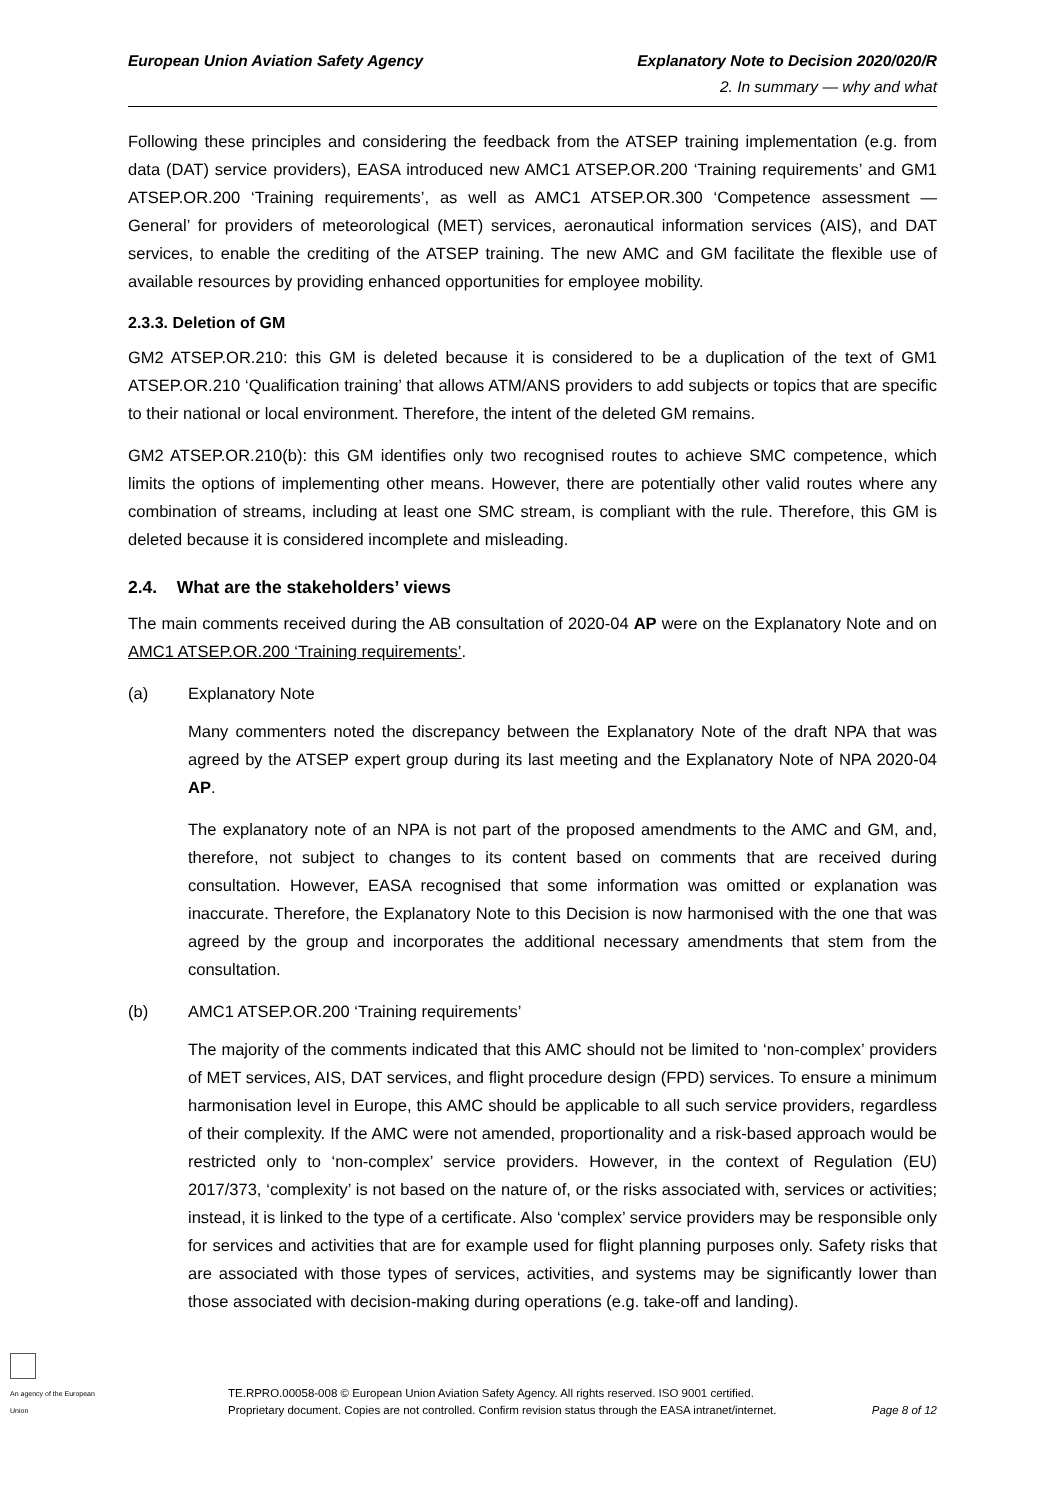European Union Aviation Safety Agency Explanatory Note to Decision 2020/020/R
2. In summary — why and what
Following these principles and considering the feedback from the ATSEP training implementation (e.g. from data (DAT) service providers), EASA introduced new AMC1 ATSEP.OR.200 ‘Training requirements’ and GM1 ATSEP.OR.200 ‘Training requirements’, as well as AMC1 ATSEP.OR.300 ‘Competence assessment — General’ for providers of meteorological (MET) services, aeronautical information services (AIS), and DAT services, to enable the crediting of the ATSEP training. The new AMC and GM facilitate the flexible use of available resources by providing enhanced opportunities for employee mobility.
2.3.3. Deletion of GM
GM2 ATSEP.OR.210: this GM is deleted because it is considered to be a duplication of the text of GM1 ATSEP.OR.210 ‘Qualification training’ that allows ATM/ANS providers to add subjects or topics that are specific to their national or local environment. Therefore, the intent of the deleted GM remains.
GM2 ATSEP.OR.210(b): this GM identifies only two recognised routes to achieve SMC competence, which limits the options of implementing other means. However, there are potentially other valid routes where any combination of streams, including at least one SMC stream, is compliant with the rule. Therefore, this GM is deleted because it is considered incomplete and misleading.
2.4. What are the stakeholders’ views
The main comments received during the AB consultation of 2020-04 AP were on the Explanatory Note and on AMC1 ATSEP.OR.200 ‘Training requirements’.
(a) Explanatory Note
Many commenters noted the discrepancy between the Explanatory Note of the draft NPA that was agreed by the ATSEP expert group during its last meeting and the Explanatory Note of NPA 2020-04 AP.
The explanatory note of an NPA is not part of the proposed amendments to the AMC and GM, and, therefore, not subject to changes to its content based on comments that are received during consultation. However, EASA recognised that some information was omitted or explanation was inaccurate. Therefore, the Explanatory Note to this Decision is now harmonised with the one that was agreed by the group and incorporates the additional necessary amendments that stem from the consultation.
(b) AMC1 ATSEP.OR.200 ‘Training requirements’
The majority of the comments indicated that this AMC should not be limited to ‘non-complex’ providers of MET services, AIS, DAT services, and flight procedure design (FPD) services. To ensure a minimum harmonisation level in Europe, this AMC should be applicable to all such service providers, regardless of their complexity. If the AMC were not amended, proportionality and a risk-based approach would be restricted only to ‘non-complex’ service providers. However, in the context of Regulation (EU) 2017/373, ‘complexity’ is not based on the nature of, or the risks associated with, services or activities; instead, it is linked to the type of a certificate. Also ‘complex’ service providers may be responsible only for services and activities that are for example used for flight planning purposes only. Safety risks that are associated with those types of services, activities, and systems may be significantly lower than those associated with decision-making during operations (e.g. take-off and landing).
An agency of the European Union
TE.RPRO.00058-008 © European Union Aviation Safety Agency. All rights reserved. ISO 9001 certified.
Proprietary document. Copies are not controlled. Confirm revision status through the EASA intranet/internet.
Page 8 of 12